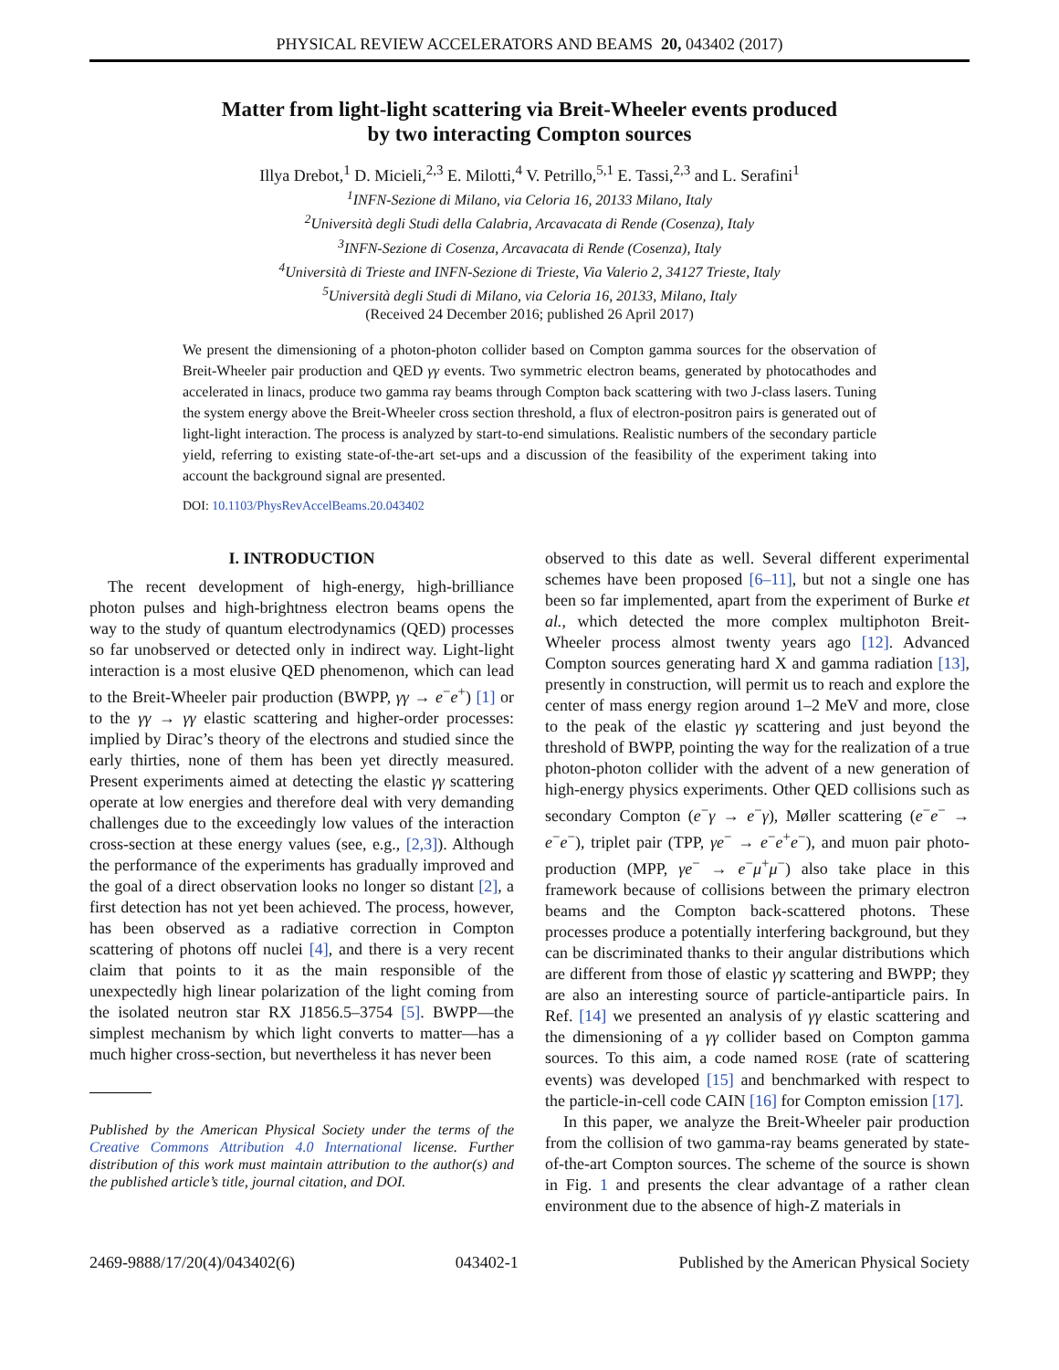PHYSICAL REVIEW ACCELERATORS AND BEAMS 20, 043402 (2017)
Matter from light-light scattering via Breit-Wheeler events produced
by two interacting Compton sources
Illya Drebot,<sup>1</sup> D. Micieli,<sup>2,3</sup> E. Milotti,<sup>4</sup> V. Petrillo,<sup>5,1</sup> E. Tassi,<sup>2,3</sup> and L. Serafini<sup>1</sup>
<sup>1</sup> INFN-Sezione di Milano, via Celoria 16, 20133 Milano, Italy
<sup>2</sup> Università degli Studi della Calabria, Arcavacata di Rende (Cosenza), Italy
<sup>3</sup> INFN-Sezione di Cosenza, Arcavacata di Rende (Cosenza), Italy
<sup>4</sup> Università di Trieste and INFN-Sezione di Trieste, Via Valerio 2, 34127 Trieste, Italy
<sup>5</sup> Università degli Studi di Milano, via Celoria 16, 20133, Milano, Italy
(Received 24 December 2016; published 26 April 2017)
We present the dimensioning of a photon-photon collider based on Compton gamma sources for the observation of Breit-Wheeler pair production and QED γγ events. Two symmetric electron beams, generated by photocathodes and accelerated in linacs, produce two gamma ray beams through Compton back scattering with two J-class lasers. Tuning the system energy above the Breit-Wheeler cross section threshold, a flux of electron-positron pairs is generated out of light-light interaction. The process is analyzed by start-to-end simulations. Realistic numbers of the secondary particle yield, referring to existing state-of-the-art set-ups and a discussion of the feasibility of the experiment taking into account the background signal are presented.
DOI: 10.1103/PhysRevAccelBeams.20.043402
I. INTRODUCTION
The recent development of high-energy, high-brilliance photon pulses and high-brightness electron beams opens the way to the study of quantum electrodynamics (QED) processes so far unobserved or detected only in indirect way. Light-light interaction is a most elusive QED phenomenon, which can lead to the Breit-Wheeler pair production (BWPP, γγ → e<sup>−</sup>e<sup>+</sup>) [1] or to the γγ → γγ elastic scattering and higher-order processes: implied by Dirac’s theory of the electrons and studied since the early thirties, none of them has been yet directly measured. Present experiments aimed at detecting the elastic γγ scattering operate at low energies and therefore deal with very demanding challenges due to the exceedingly low values of the interaction cross-section at these energy values (see, e.g., [2,3]). Although the performance of the experiments has gradually improved and the goal of a direct observation looks no longer so distant [2], a first detection has not yet been achieved. The process, however, has been observed as a radiative correction in Compton scattering of photons off nuclei [4], and there is a very recent claim that points to it as the main responsible of the unexpectedly high linear polarization of the light coming from the isolated neutron star RX J1856.5–3754 [5]. BWPP—the simplest mechanism by which light converts to matter—has a much higher cross-section, but nevertheless it has never been
Published by the American Physical Society under the terms of the Creative Commons Attribution 4.0 International license. Further distribution of this work must maintain attribution to the author(s) and the published article’s title, journal citation, and DOI.
observed to this date as well. Several different experimental schemes have been proposed [6–11], but not a single one has been so far implemented, apart from the experiment of Burke et al., which detected the more complex multiphoton Breit-Wheeler process almost twenty years ago [12]. Advanced Compton sources generating hard X and gamma radiation [13], presently in construction, will permit us to reach and explore the center of mass energy region around 1–2 MeV and more, close to the peak of the elastic γγ scattering and just beyond the threshold of BWPP, pointing the way for the realization of a true photon-photon collider with the advent of a new generation of high-energy physics experiments. Other QED collisions such as secondary Compton (e<sup>−</sup>γ → e<sup>−</sup>γ), Møller scattering (e<sup>−</sup>e<sup>−</sup> → e<sup>−</sup>e<sup>−</sup>), triplet pair (TPP, γe<sup>−</sup> → e<sup>−</sup>e<sup>+</sup>e<sup>−</sup>), and muon pair photo-production (MPP, γe<sup>−</sup> → e<sup>−</sup>μ<sup>+</sup>μ<sup>−</sup>) also take place in this framework because of collisions between the primary electron beams and the Compton back-scattered photons. These processes produce a potentially interfering background, but they can be discriminated thanks to their angular distributions which are different from those of elastic γγ scattering and BWPP; they are also an interesting source of particle-antiparticle pairs. In Ref. [14] we presented an analysis of γγ elastic scattering and the dimensioning of a γγ collider based on Compton gamma sources. To this aim, a code named ROSE (rate of scattering events) was developed [15] and benchmarked with respect to the particle-in-cell code CAIN [16] for Compton emission [17].
In this paper, we analyze the Breit-Wheeler pair production from the collision of two gamma-ray beams generated by state-of-the-art Compton sources. The scheme of the source is shown in Fig. 1 and presents the clear advantage of a rather clean environment due to the absence of high-Z materials in
2469-9888/17/20(4)/043402(6) 043402-1 Published by the American Physical Society